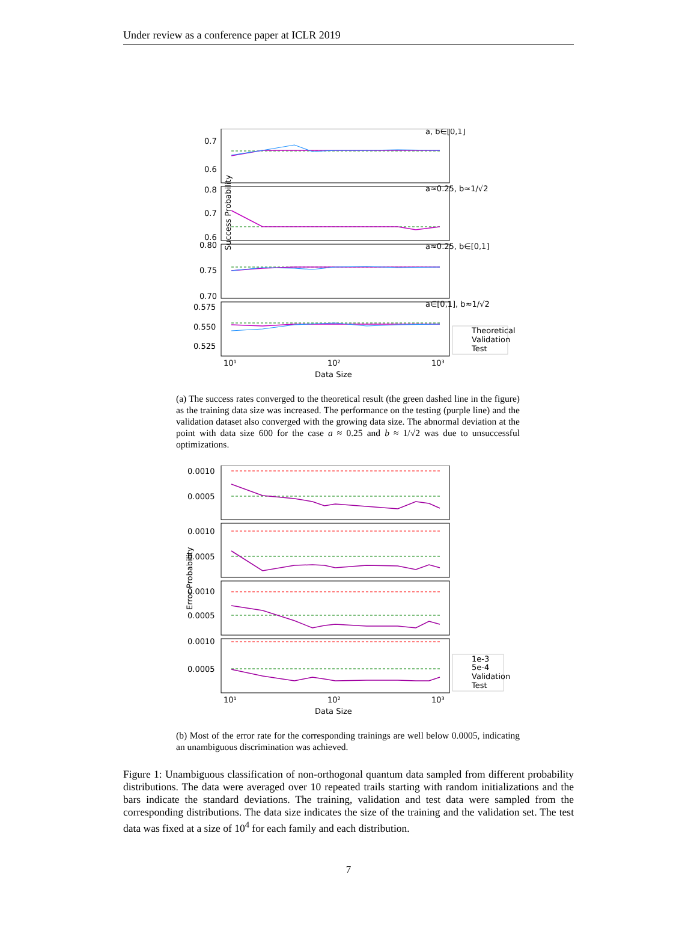Under review as a conference paper at ICLR 2019
0.7
0.6
0.8
0.7
0.6
0.80
0.75
0.70
0.575
0.550
0.525
Success Probability
a, b∈[0,1]
a≈0.25, b≈1/√2
a≈0.25, b∈[0,1]
a∈[0,1], b≈1/√2
10¹
10²
10³
Data Size
Theoretical
Validation
Test
(a) The success rates converged to the theoretical result (the green dashed line in the figure) as the training data size was increased. The performance on the testing (purple line) and the validation dataset also converged with the growing data size. The abnormal deviation at the point with data size 600 for the case a ≈ 0.25 and b ≈ 1/√2 was due to unsuccessful optimizations.
0.0010
0.0005
0.0010
0.0005
0.0010
0.0005
0.0010
0.0005
Error Probability
10¹
10²
10³
Data Size
1e-3
5e-4
Validation
Test
(b) Most of the error rate for the corresponding trainings are well below 0.0005, indicating an unambiguous discrimination was achieved.
Figure 1: Unambiguous classification of non-orthogonal quantum data sampled from different probability distributions. The data were averaged over 10 repeated trails starting with random initializations and the bars indicate the standard deviations. The training, validation and test data were sampled from the corresponding distributions. The data size indicates the size of the training and the validation set. The test data was fixed at a size of 10<sup>4</sup> for each family and each distribution.
7